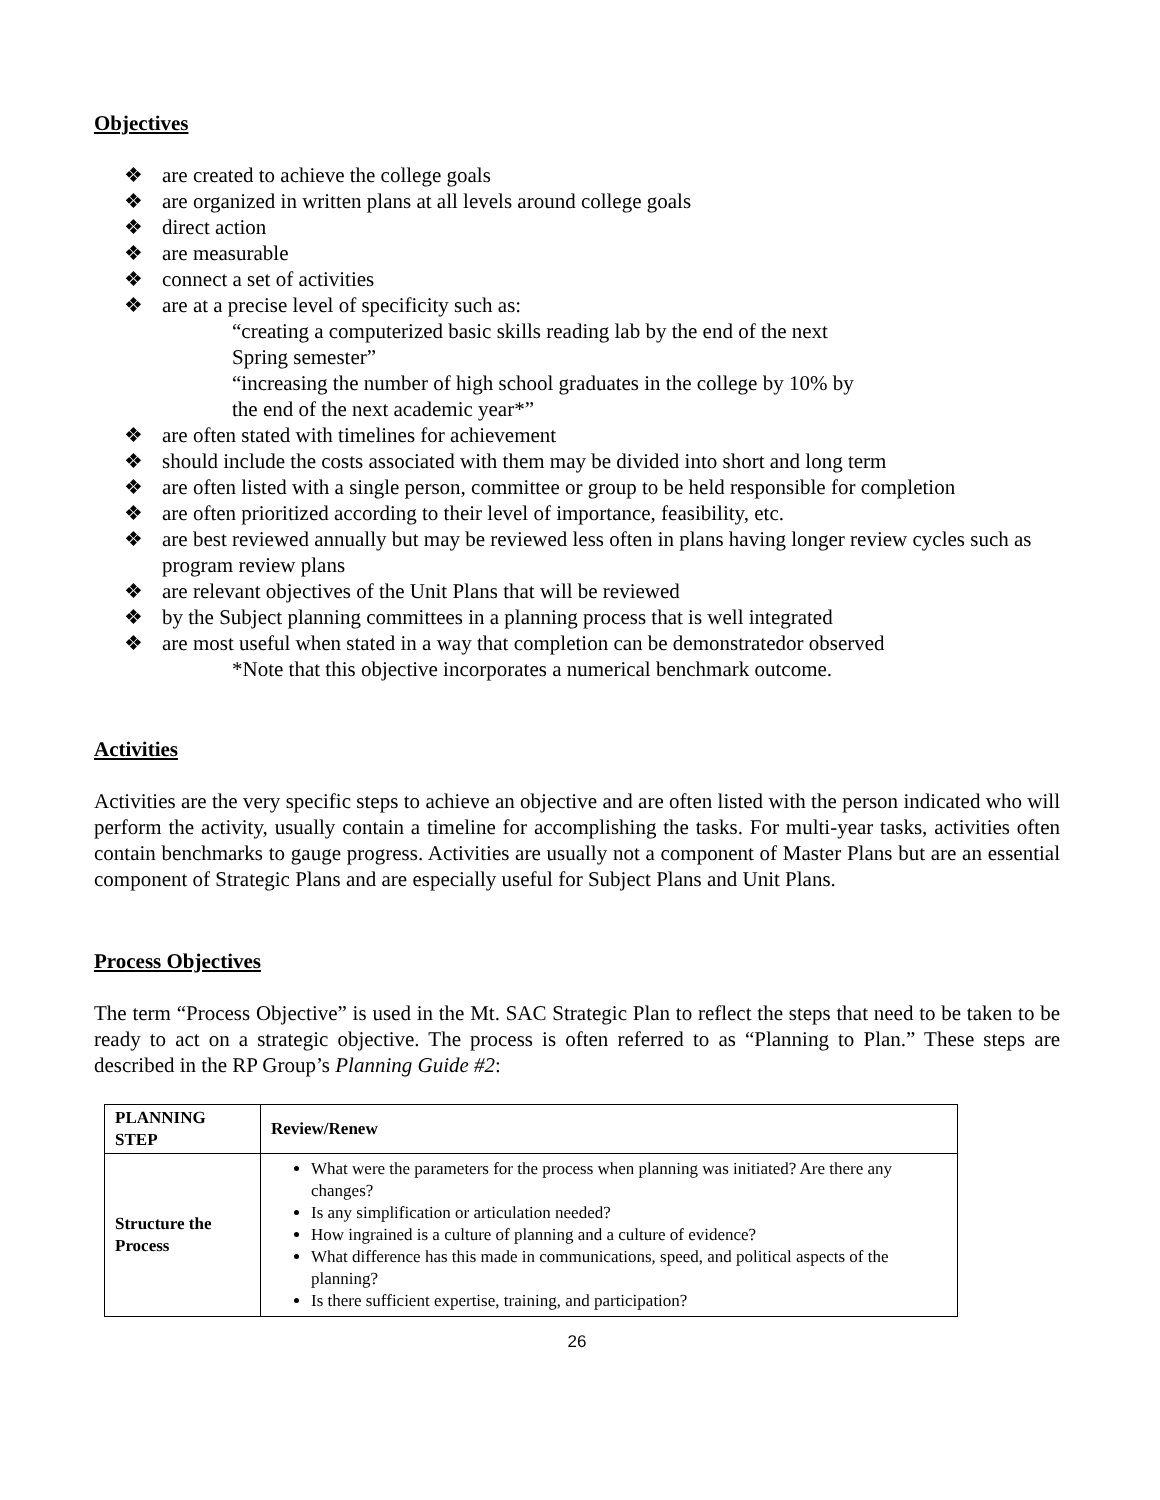Objectives
❖ are created to achieve the college goals
❖ are organized in written plans at all levels around college goals
❖ direct action
❖ are measurable
❖ connect a set of activities
❖ are at a precise level of specificity such as:
“creating a computerized basic skills reading lab by the end of the next
Spring semester”
“increasing the number of high school graduates in the college by 10% by
the end of the next academic year*”
❖ are often stated with timelines for achievement
❖ should include the costs associated with them may be divided into short and long term
❖ are often listed with a single person, committee or group to be held responsible for completion
❖ are often prioritized according to their level of importance, feasibility, etc.
❖ are best reviewed annually but may be reviewed less often in plans having longer review cycles such as program review plans
❖ are relevant objectives of the Unit Plans that will be reviewed
❖ by the Subject planning committees in a planning process that is well integrated
❖ are most useful when stated in a way that completion can be demonstratedor observed
*Note that this objective incorporates a numerical benchmark outcome.
Activities
Activities are the very specific steps to achieve an objective and are often listed with the person indicated who will perform the activity, usually contain a timeline for accomplishing the tasks. For multi-year tasks, activities often contain benchmarks to gauge progress. Activities are usually not a component of Master Plans but are an essential component of Strategic Plans and are especially useful for Subject Plans and Unit Plans.
Process Objectives
The term “Process Objective” is used in the Mt. SAC Strategic Plan to reflect the steps that need to be taken to be ready to act on a strategic objective. The process is often referred to as “Planning to Plan.” These steps are described in the RP Group’s Planning Guide #2:
| PLANNING STEP | Review/Renew |
| --- | --- |
| Structure the Process | What were the parameters for the process when planning was initiated? Are there any changes? Is any simplification or articulation needed? How ingrained is a culture of planning and a culture of evidence? What difference has this made in communications, speed, and political aspects of the planning? Is there sufficient expertise, training, and participation? |
26